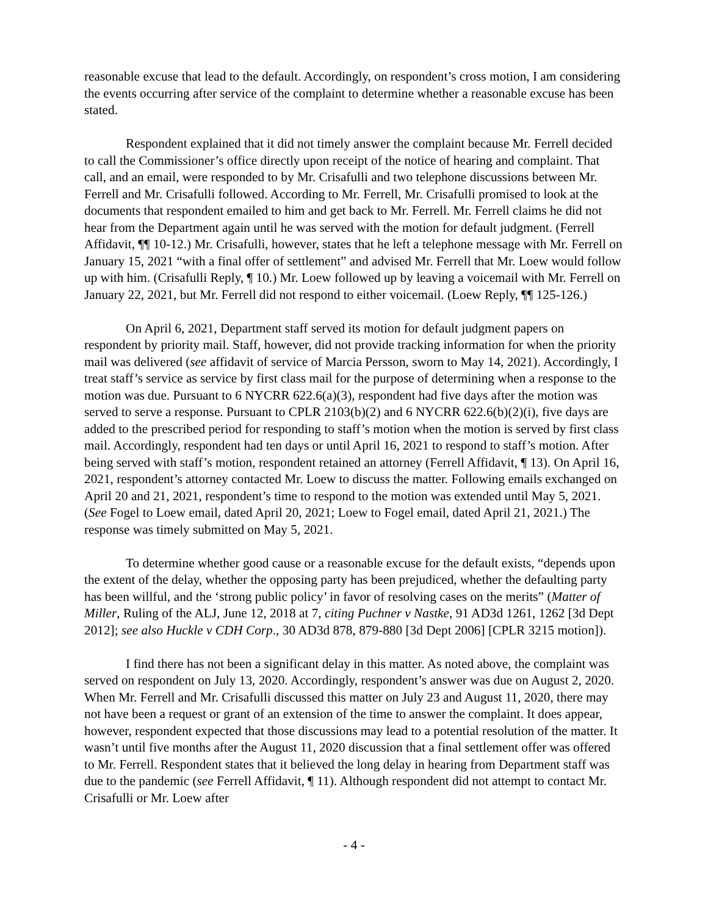reasonable excuse that lead to the default. Accordingly, on respondent’s cross motion, I am considering the events occurring after service of the complaint to determine whether a reasonable excuse has been stated.
Respondent explained that it did not timely answer the complaint because Mr. Ferrell decided to call the Commissioner’s office directly upon receipt of the notice of hearing and complaint. That call, and an email, were responded to by Mr. Crisafulli and two telephone discussions between Mr. Ferrell and Mr. Crisafulli followed. According to Mr. Ferrell, Mr. Crisafulli promised to look at the documents that respondent emailed to him and get back to Mr. Ferrell. Mr. Ferrell claims he did not hear from the Department again until he was served with the motion for default judgment. (Ferrell Affidavit, ¶¶ 10-12.) Mr. Crisafulli, however, states that he left a telephone message with Mr. Ferrell on January 15, 2021 “with a final offer of settlement” and advised Mr. Ferrell that Mr. Loew would follow up with him. (Crisafulli Reply, ¶ 10.) Mr. Loew followed up by leaving a voicemail with Mr. Ferrell on January 22, 2021, but Mr. Ferrell did not respond to either voicemail. (Loew Reply, ¶¶ 125-126.)
On April 6, 2021, Department staff served its motion for default judgment papers on respondent by priority mail. Staff, however, did not provide tracking information for when the priority mail was delivered (see affidavit of service of Marcia Persson, sworn to May 14, 2021). Accordingly, I treat staff’s service as service by first class mail for the purpose of determining when a response to the motion was due. Pursuant to 6 NYCRR 622.6(a)(3), respondent had five days after the motion was served to serve a response. Pursuant to CPLR 2103(b)(2) and 6 NYCRR 622.6(b)(2)(i), five days are added to the prescribed period for responding to staff’s motion when the motion is served by first class mail. Accordingly, respondent had ten days or until April 16, 2021 to respond to staff’s motion. After being served with staff’s motion, respondent retained an attorney (Ferrell Affidavit, ¶ 13). On April 16, 2021, respondent’s attorney contacted Mr. Loew to discuss the matter. Following emails exchanged on April 20 and 21, 2021, respondent’s time to respond to the motion was extended until May 5, 2021. (See Fogel to Loew email, dated April 20, 2021; Loew to Fogel email, dated April 21, 2021.) The response was timely submitted on May 5, 2021.
To determine whether good cause or a reasonable excuse for the default exists, “depends upon the extent of the delay, whether the opposing party has been prejudiced, whether the defaulting party has been willful, and the ‘strong public policy’ in favor of resolving cases on the merits” (Matter of Miller, Ruling of the ALJ, June 12, 2018 at 7, citing Puchner v Nastke, 91 AD3d 1261, 1262 [3d Dept 2012]; see also Huckle v CDH Corp., 30 AD3d 878, 879-880 [3d Dept 2006] [CPLR 3215 motion]).
I find there has not been a significant delay in this matter. As noted above, the complaint was served on respondent on July 13, 2020. Accordingly, respondent’s answer was due on August 2, 2020. When Mr. Ferrell and Mr. Crisafulli discussed this matter on July 23 and August 11, 2020, there may not have been a request or grant of an extension of the time to answer the complaint. It does appear, however, respondent expected that those discussions may lead to a potential resolution of the matter. It wasn’t until five months after the August 11, 2020 discussion that a final settlement offer was offered to Mr. Ferrell. Respondent states that it believed the long delay in hearing from Department staff was due to the pandemic (see Ferrell Affidavit, ¶ 11). Although respondent did not attempt to contact Mr. Crisafulli or Mr. Loew after
- 4 -